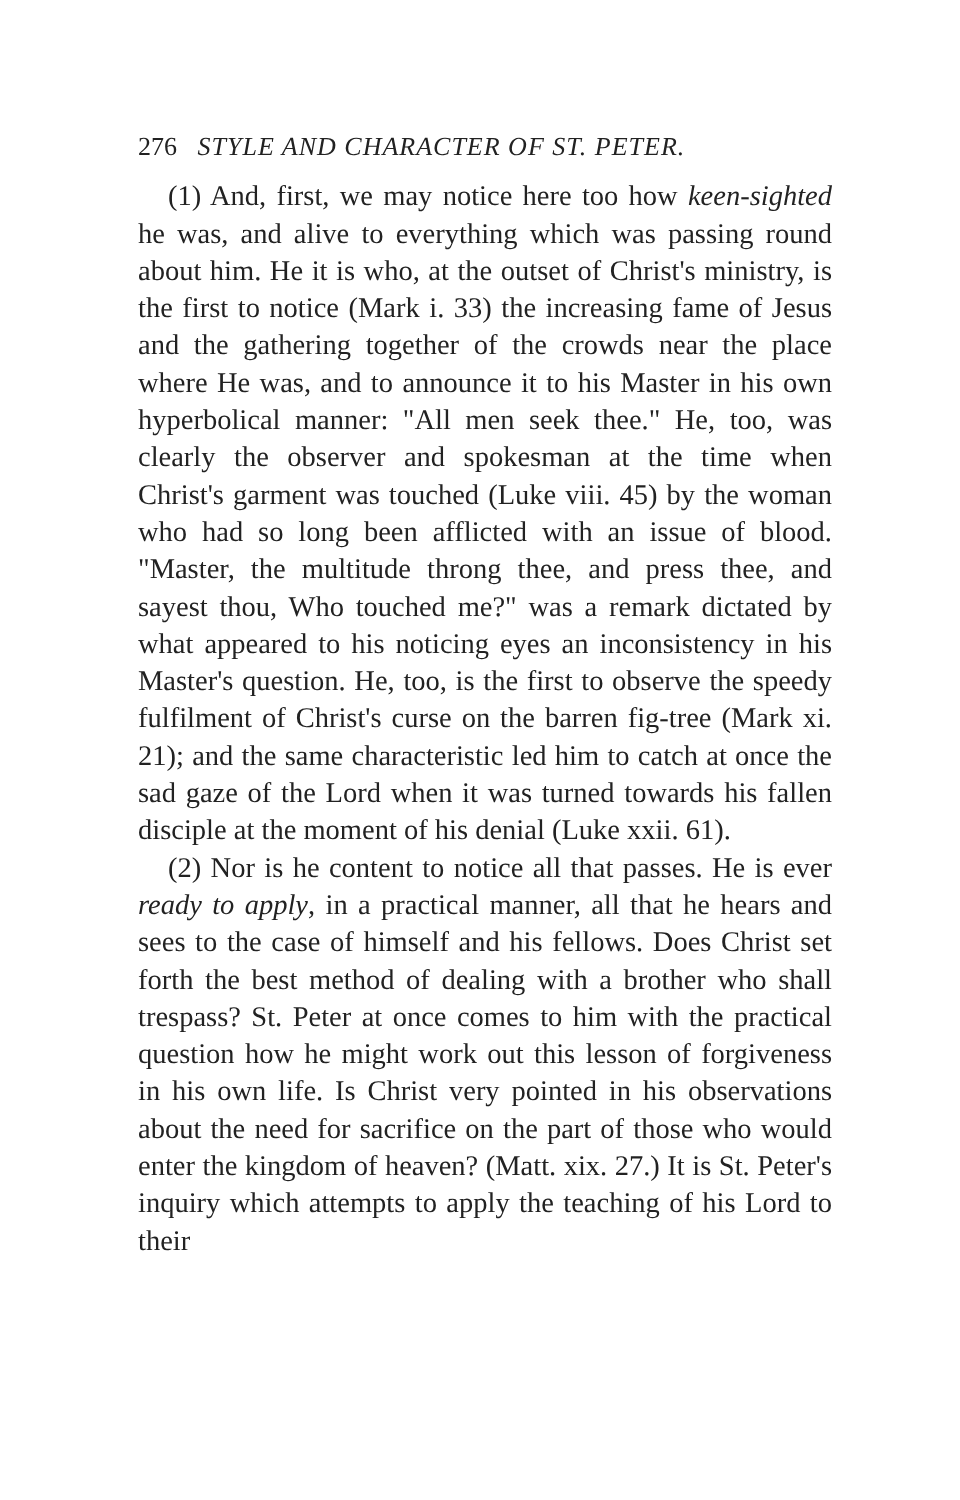276 STYLE AND CHARACTER OF ST. PETER.
(1) And, first, we may notice here too how keen-sighted he was, and alive to everything which was passing round about him. He it is who, at the outset of Christ's ministry, is the first to notice (Mark i. 33) the increasing fame of Jesus and the gathering together of the crowds near the place where He was, and to announce it to his Master in his own hyperbolical manner: "All men seek thee." He, too, was clearly the observer and spokesman at the time when Christ's garment was touched (Luke viii. 45) by the woman who had so long been afflicted with an issue of blood. "Master, the multitude throng thee, and press thee, and sayest thou, Who touched me?" was a remark dictated by what appeared to his noticing eyes an inconsistency in his Master's question. He, too, is the first to observe the speedy fulfilment of Christ's curse on the barren fig-tree (Mark xi. 21); and the same characteristic led him to catch at once the sad gaze of the Lord when it was turned towards his fallen disciple at the moment of his denial (Luke xxii. 61).
(2) Nor is he content to notice all that passes. He is ever ready to apply, in a practical manner, all that he hears and sees to the case of himself and his fellows. Does Christ set forth the best method of dealing with a brother who shall trespass? St. Peter at once comes to him with the practical question how he might work out this lesson of forgiveness in his own life. Is Christ very pointed in his observations about the need for sacrifice on the part of those who would enter the kingdom of heaven? (Matt. xix. 27.) It is St. Peter's inquiry which attempts to apply the teaching of his Lord to their